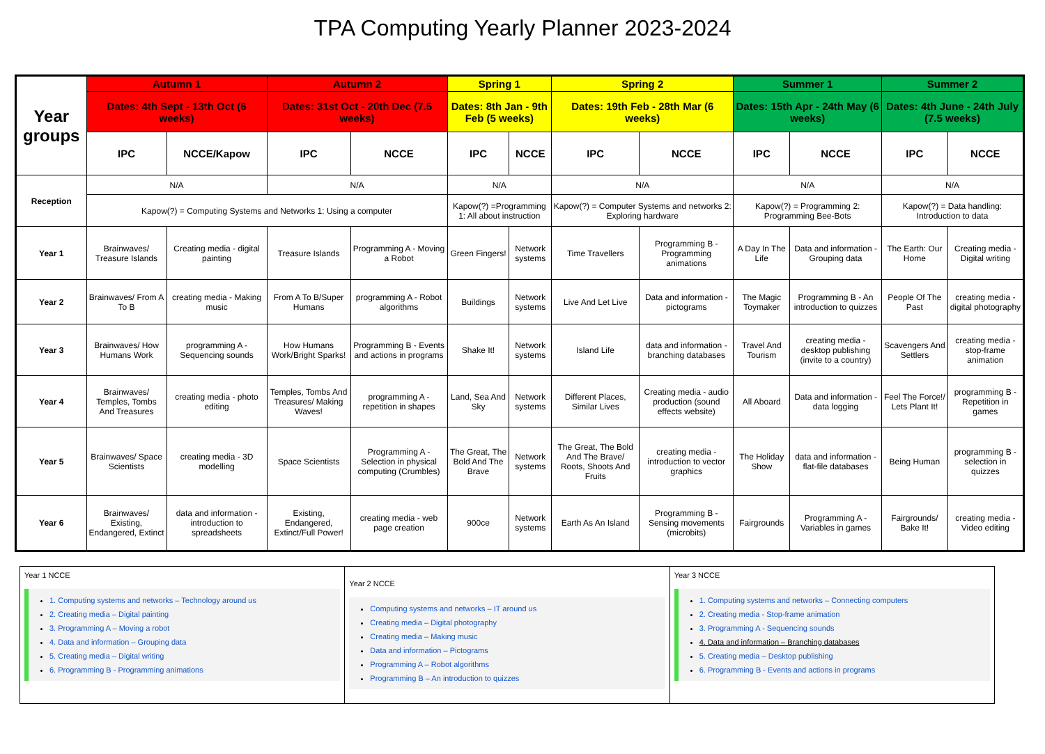TPA Computing Yearly Planner 2023-2024
| Year groups | Autumn 1 | | Autumn 2 | | Spring 1 | | Spring 2 | | Summer 1 | | Summer 2 | |
| --- | --- | --- | --- | --- | --- | --- | --- | --- | --- | --- | --- | --- |
| | Dates: 4th Sept - 13th Oct (6 weeks) | | Dates: 31st Oct - 20th Dec (7.5 weeks) | | Dates: 8th Jan - 9th Feb (5 weeks) | | Dates: 19th Feb - 28th Mar (6 weeks) | | Dates: 15th Apr - 24th May (6 weeks) | | Dates: 4th June - 24th July (7.5 weeks) | |
| | IPC | NCCE/Kapow | IPC | NCCE | IPC | NCCE | IPC | NCCE | IPC | NCCE | IPC | NCCE |
| Reception | N/A | | N/A | | N/A | | N/A | | N/A | | N/A | |
| | Kapow(?) = Computing Systems and Networks 1: Using a computer | | | | Kapow(?) =Programming 1: All about instruction | | Kapow(?) = Computer Systems and networks 2: Exploring hardware | | Kapow(?) = Programming 2: Programming Bee-Bots | | Kapow(?) = Data handling: Introduction to data | |
| Year 1 | Brainwaves/ Treasure Islands | Creating media - digital painting | Treasure Islands | Programming A - Moving a Robot | Green Fingers! | Network systems | Time Travellers | Programming B - Programming animations | A Day In The Life | Data and information - Grouping data | The Earth: Our Home | Creating media - Digital writing |
| Year 2 | Brainwaves/ From A To B | creating media - Making music | From A To B/Super Humans | programming A - Robot algorithms | Buildings | Network systems | Live And Let Live | Data and information - pictograms | The Magic Toymaker | Programming B - An introduction to quizzes | People Of The Past | creating media - digital photography |
| Year 3 | Brainwaves/ How Humans Work | programming A - Sequencing sounds | How Humans Work/Bright Sparks! | Programming B - Events and actions in programs | Shake It! | Network systems | Island Life | data and information - branching databases | Travel And Tourism | creating media - desktop publishing (invite to a country) | Scavengers And Settlers | creating media - stop-frame animation |
| Year 4 | Brainwaves/ Temples, Tombs And Treasures | creating media - photo editing | Temples, Tombs And Treasures/ Making Waves! | programming A - repetition in shapes | Land, Sea And Sky | Network systems | Different Places, Similar Lives | Creating media - audio production (sound effects website) | All Aboard | Data and information - data logging | Feel The Force!/ Lets Plant It! | programming B - Repetition in games |
| Year 5 | Brainwaves/ Space Scientists | creating media - 3D modelling | Space Scientists | Programming A - Selection in physical computing (Crumbles) | The Great, The Bold And The Brave | Network systems | The Great, The Bold And The Brave/ Roots, Shoots And Fruits | creating media - introduction to vector graphics | The Holiday Show | data and information - flat-file databases | Being Human | programming B - selection in quizzes |
| Year 6 | Brainwaves/ Existing, Endangered, Extinct | data and information - introduction to spreadsheets | Existing, Endangered, Extinct/Full Power! | creating media - web page creation | 900ce | Network systems | Earth As An Island | Programming B - Sensing movements (microbits) | Fairgrounds | Programming A - Variables in games | Fairgrounds/ Bake It! | creating media - Video editing |
Year 1 NCCE
1. Computing systems and networks – Technology around us
2. Creating media – Digital painting
3. Programming A – Moving a robot
4. Data and information – Grouping data
5. Creating media – Digital writing
6. Programming B - Programming animations
Year 2 NCCE
Computing systems and networks – IT around us
Creating media – Digital photography
Creating media – Making music
Data and information – Pictograms
Programming A – Robot algorithms
Programming B – An introduction to quizzes
Year 3 NCCE
1. Computing systems and networks – Connecting computers
2. Creating media - Stop-frame animation
3. Programming A - Sequencing sounds
4. Data and information – Branching databases
5. Creating media – Desktop publishing
6. Programming B - Events and actions in programs